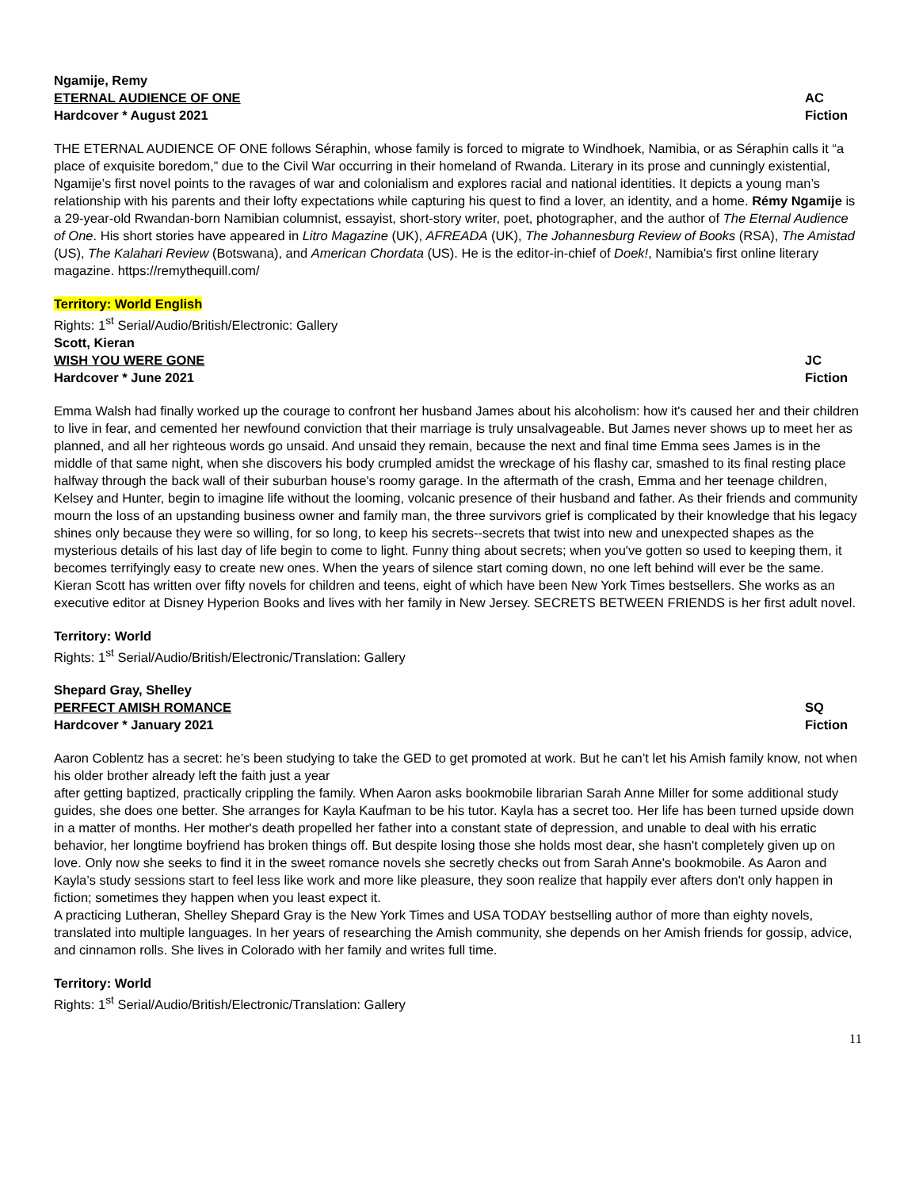Ngamije, Remy
ETERNAL AUDIENCE OF ONE AC
Hardcover * August 2021 Fiction
THE ETERNAL AUDIENCE OF ONE follows Séraphin, whose family is forced to migrate to Windhoek, Namibia, or as Séraphin calls it “a place of exquisite boredom,” due to the Civil War occurring in their homeland of Rwanda. Literary in its prose and cunningly existential, Ngamije’s first novel points to the ravages of war and colonialism and explores racial and national identities. It depicts a young man’s relationship with his parents and their lofty expectations while capturing his quest to find a lover, an identity, and a home. Rémy Ngamije is a 29-year-old Rwandan-born Namibian columnist, essayist, short-story writer, poet, photographer, and the author of The Eternal Audience of One. His short stories have appeared in Litro Magazine (UK), AFREADA (UK), The Johannesburg Review of Books (RSA), The Amistad (US), The Kalahari Review (Botswana), and American Chordata (US). He is the editor-in-chief of Doek!, Namibia's first online literary magazine. https://remythequill.com/
Territory: World English
Rights: 1<sup>st</sup> Serial/Audio/British/Electronic: Gallery
Scott, Kieran
WISH YOU WERE GONE JC
Hardcover * June 2021 Fiction
Emma Walsh had finally worked up the courage to confront her husband James about his alcoholism: how it's caused her and their children to live in fear, and cemented her newfound conviction that their marriage is truly unsalvageable. But James never shows up to meet her as planned, and all her righteous words go unsaid. And unsaid they remain, because the next and final time Emma sees James is in the middle of that same night, when she discovers his body crumpled amidst the wreckage of his flashy car, smashed to its final resting place halfway through the back wall of their suburban house's roomy garage. In the aftermath of the crash, Emma and her teenage children, Kelsey and Hunter, begin to imagine life without the looming, volcanic presence of their husband and father. As their friends and community mourn the loss of an upstanding business owner and family man, the three survivors grief is complicated by their knowledge that his legacy shines only because they were so willing, for so long, to keep his secrets--secrets that twist into new and unexpected shapes as the mysterious details of his last day of life begin to come to light. Funny thing about secrets; when you've gotten so used to keeping them, it becomes terrifyingly easy to create new ones. When the years of silence start coming down, no one left behind will ever be the same.
Kieran Scott has written over fifty novels for children and teens, eight of which have been New York Times bestsellers. She works as an executive editor at Disney Hyperion Books and lives with her family in New Jersey. SECRETS BETWEEN FRIENDS is her first adult novel.
Territory: World
Rights: 1<sup>st</sup> Serial/Audio/British/Electronic/Translation: Gallery
Shepard Gray, Shelley
PERFECT AMISH ROMANCE SQ
Hardcover * January 2021 Fiction
Aaron Coblentz has a secret: he’s been studying to take the GED to get promoted at work. But he can’t let his Amish family know, not when his older brother already left the faith just a year
after getting baptized, practically crippling the family. When Aaron asks bookmobile librarian Sarah Anne Miller for some additional study guides, she does one better. She arranges for Kayla Kaufman to be his tutor. Kayla has a secret too. Her life has been turned upside down in a matter of months. Her mother's death propelled her father into a constant state of depression, and unable to deal with his erratic behavior, her longtime boyfriend has broken things off. But despite losing those she holds most dear, she hasn't completely given up on love. Only now she seeks to find it in the sweet romance novels she secretly checks out from Sarah Anne's bookmobile. As Aaron and Kayla’s study sessions start to feel less like work and more like pleasure, they soon realize that happily ever afters don't only happen in fiction; sometimes they happen when you least expect it.
A practicing Lutheran, Shelley Shepard Gray is the New York Times and USA TODAY bestselling author of more than eighty novels, translated into multiple languages. In her years of researching the Amish community, she depends on her Amish friends for gossip, advice, and cinnamon rolls. She lives in Colorado with her family and writes full time.
Territory: World
Rights: 1<sup>st</sup> Serial/Audio/British/Electronic/Translation: Gallery
11